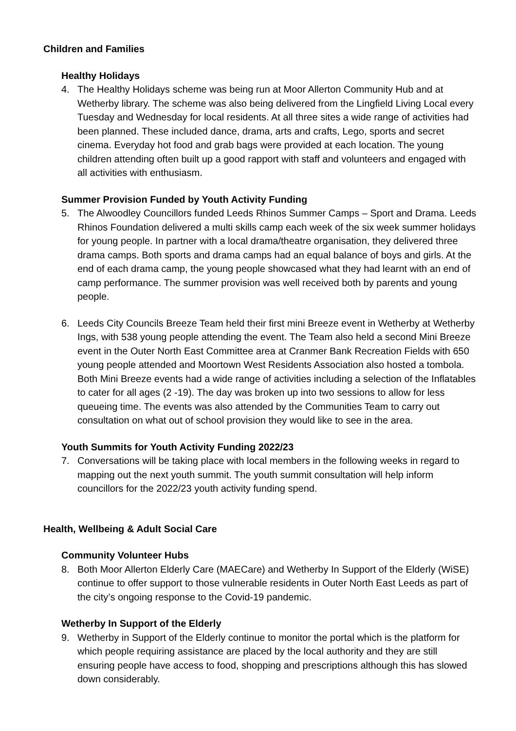Children and Families
Healthy Holidays
4. The Healthy Holidays scheme was being run at Moor Allerton Community Hub and at Wetherby library. The scheme was also being delivered from the Lingfield Living Local every Tuesday and Wednesday for local residents. At all three sites a wide range of activities had been planned. These included dance, drama, arts and crafts, Lego, sports and secret cinema. Everyday hot food and grab bags were provided at each location. The young children attending often built up a good rapport with staff and volunteers and engaged with all activities with enthusiasm.
Summer Provision Funded by Youth Activity Funding
5. The Alwoodley Councillors funded Leeds Rhinos Summer Camps – Sport and Drama. Leeds Rhinos Foundation delivered a multi skills camp each week of the six week summer holidays for young people. In partner with a local drama/theatre organisation, they delivered three drama camps. Both sports and drama camps had an equal balance of boys and girls. At the end of each drama camp, the young people showcased what they had learnt with an end of camp performance. The summer provision was well received both by parents and young people.
6. Leeds City Councils Breeze Team held their first mini Breeze event in Wetherby at Wetherby Ings, with 538 young people attending the event. The Team also held a second Mini Breeze event in the Outer North East Committee area at Cranmer Bank Recreation Fields with 650 young people attended and Moortown West Residents Association also hosted a tombola. Both Mini Breeze events had a wide range of activities including a selection of the Inflatables to cater for all ages (2 -19). The day was broken up into two sessions to allow for less queueing time. The events was also attended by the Communities Team to carry out consultation on what out of school provision they would like to see in the area.
Youth Summits for Youth Activity Funding 2022/23
7. Conversations will be taking place with local members in the following weeks in regard to mapping out the next youth summit. The youth summit consultation will help inform councillors for the 2022/23 youth activity funding spend.
Health, Wellbeing & Adult Social Care
Community Volunteer Hubs
8. Both Moor Allerton Elderly Care (MAECare) and Wetherby In Support of the Elderly (WiSE) continue to offer support to those vulnerable residents in Outer North East Leeds as part of the city’s ongoing response to the Covid-19 pandemic.
Wetherby In Support of the Elderly
9. Wetherby in Support of the Elderly continue to monitor the portal which is the platform for which people requiring assistance are placed by the local authority and they are still ensuring people have access to food, shopping and prescriptions although this has slowed down considerably.